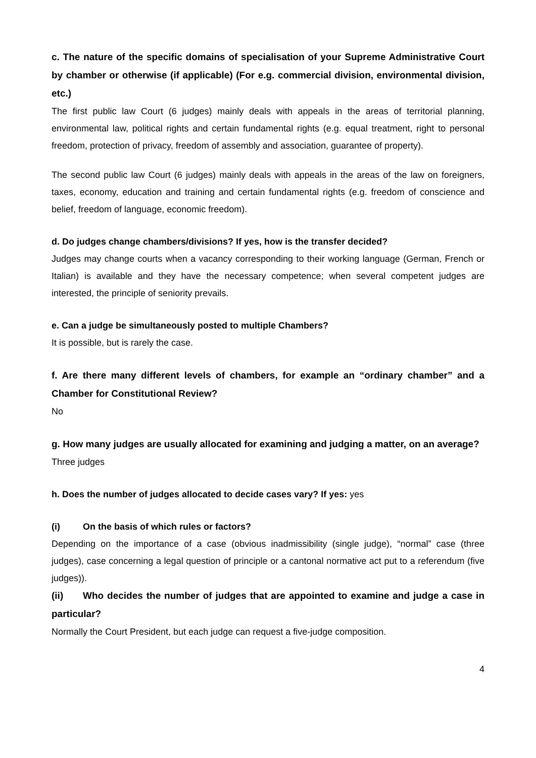c. The nature of the specific domains of specialisation of your Supreme Administrative Court by chamber or otherwise (if applicable) (For e.g. commercial division, environmental division, etc.)
The first public law Court (6 judges) mainly deals with appeals in the areas of territorial planning, environmental law, political rights and certain fundamental rights (e.g. equal treatment, right to personal freedom, protection of privacy, freedom of assembly and association, guarantee of property).
The second public law Court (6 judges) mainly deals with appeals in the areas of the law on foreigners, taxes, economy, education and training and certain fundamental rights (e.g. freedom of conscience and belief, freedom of language, economic freedom).
d. Do judges change chambers/divisions? If yes, how is the transfer decided?
Judges may change courts when a vacancy corresponding to their working language (German, French or Italian) is available and they have the necessary competence; when several competent judges are interested, the principle of seniority prevails.
e. Can a judge be simultaneously posted to multiple Chambers?
It is possible, but is rarely the case.
f. Are there many different levels of chambers, for example an “ordinary chamber” and a Chamber for Constitutional Review?
No
g. How many judges are usually allocated for examining and judging a matter, on an average?
Three judges
h. Does the number of judges allocated to decide cases vary? If yes: yes
(i) On the basis of which rules or factors?
Depending on the importance of a case (obvious inadmissibility (single judge), “normal” case (three judges), case concerning a legal question of principle or a cantonal normative act put to a referendum (five judges)).
(ii) Who decides the number of judges that are appointed to examine and judge a case in particular?
Normally the Court President, but each judge can request a five-judge composition.
4